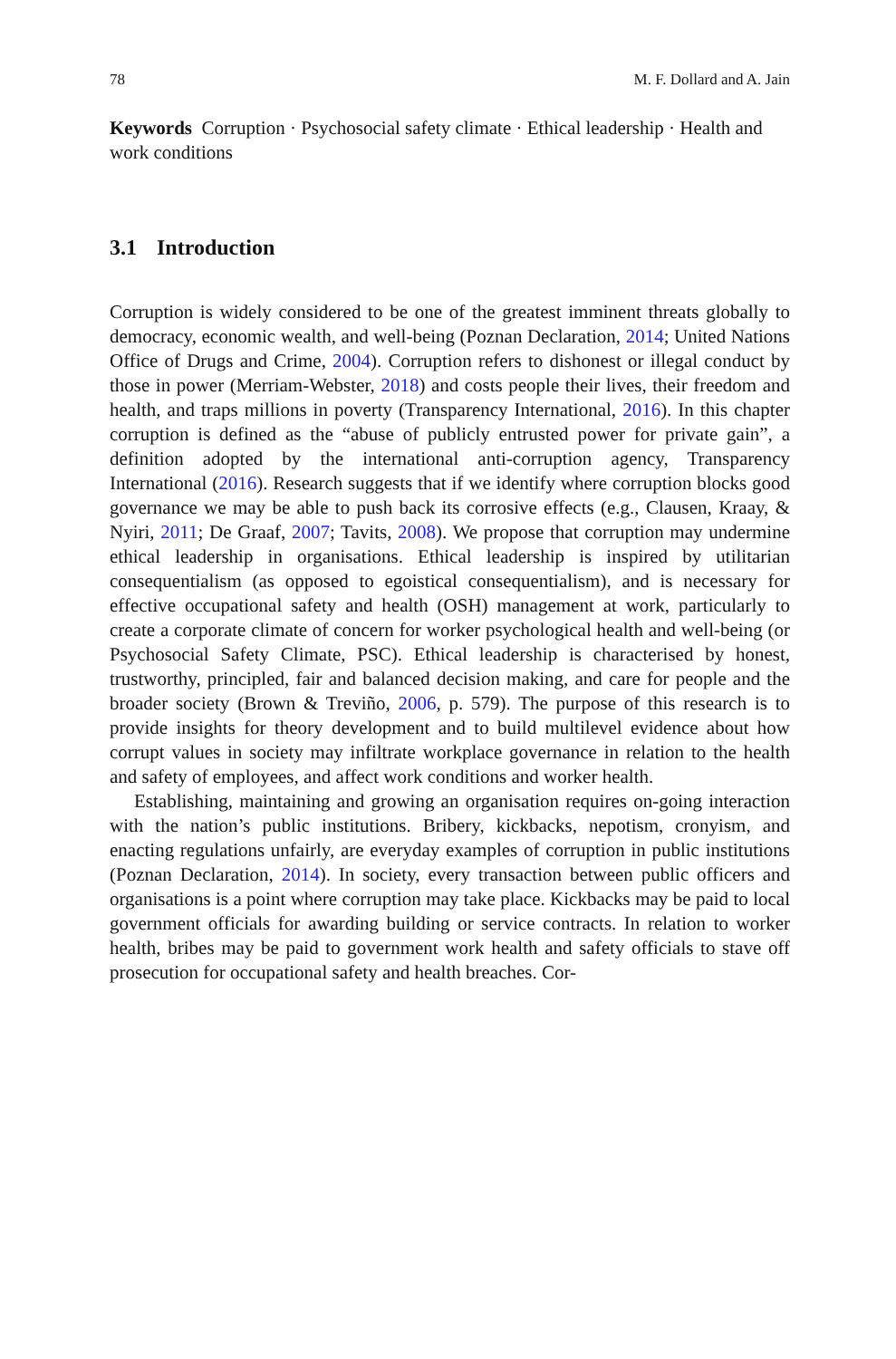78 M. F. Dollard and A. Jain
Keywords Corruption · Psychosocial safety climate · Ethical leadership · Health and work conditions
3.1 Introduction
Corruption is widely considered to be one of the greatest imminent threats globally to democracy, economic wealth, and well-being (Poznan Declaration, 2014; United Nations Office of Drugs and Crime, 2004). Corruption refers to dishonest or illegal conduct by those in power (Merriam-Webster, 2018) and costs people their lives, their freedom and health, and traps millions in poverty (Transparency International, 2016). In this chapter corruption is defined as the “abuse of publicly entrusted power for private gain”, a definition adopted by the international anti-corruption agency, Transparency International (2016). Research suggests that if we identify where corruption blocks good governance we may be able to push back its corrosive effects (e.g., Clausen, Kraay, & Nyiri, 2011; De Graaf, 2007; Tavits, 2008). We propose that corruption may undermine ethical leadership in organisations. Ethical leadership is inspired by utilitarian consequentialism (as opposed to egoistical consequentialism), and is necessary for effective occupational safety and health (OSH) management at work, particularly to create a corporate climate of concern for worker psychological health and well-being (or Psychosocial Safety Climate, PSC). Ethical leadership is characterised by honest, trustworthy, principled, fair and balanced decision making, and care for people and the broader society (Brown & Treviño, 2006, p. 579). The purpose of this research is to provide insights for theory development and to build multilevel evidence about how corrupt values in society may infiltrate workplace governance in relation to the health and safety of employees, and affect work conditions and worker health.
Establishing, maintaining and growing an organisation requires on-going interaction with the nation’s public institutions. Bribery, kickbacks, nepotism, cronyism, and enacting regulations unfairly, are everyday examples of corruption in public institutions (Poznan Declaration, 2014). In society, every transaction between public officers and organisations is a point where corruption may take place. Kickbacks may be paid to local government officials for awarding building or service contracts. In relation to worker health, bribes may be paid to government work health and safety officials to stave off prosecution for occupational safety and health breaches. Cor-